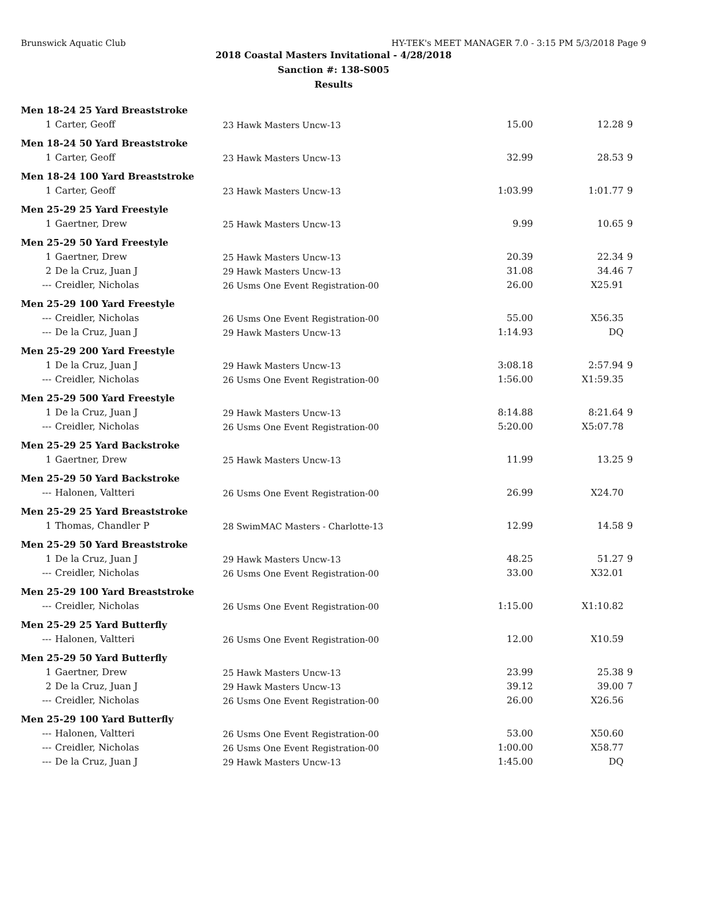Brunswick Aquatic Club HY-TEK's MEET MANAGER 7.0 - 3:15 PM 5/3/2018 Page 9
2018 Coastal Masters Invitational - 4/28/2018
Sanction #: 138-S005
Results
| Men 18-24 25 Yard Breaststroke | | | | |
| 1 Carter, Geoff | 23 Hawk Masters Uncw-13 | 15.00 | 12.28 | 9 |
| Men 18-24 50 Yard Breaststroke | | | | |
| 1 Carter, Geoff | 23 Hawk Masters Uncw-13 | 32.99 | 28.53 | 9 |
| Men 18-24 100 Yard Breaststroke | | | | |
| 1 Carter, Geoff | 23 Hawk Masters Uncw-13 | 1:03.99 | 1:01.77 | 9 |
| Men 25-29 25 Yard Freestyle | | | | |
| 1 Gaertner, Drew | 25 Hawk Masters Uncw-13 | 9.99 | 10.65 | 9 |
| Men 25-29 50 Yard Freestyle | | | | |
| 1 Gaertner, Drew | 25 Hawk Masters Uncw-13 | 20.39 | 22.34 | 9 |
| 2 De la Cruz, Juan J | 29 Hawk Masters Uncw-13 | 31.08 | 34.46 | 7 |
| --- Creidler, Nicholas | 26 Usms One Event Registration-00 | 26.00 | X25.91 | |
| Men 25-29 100 Yard Freestyle | | | | |
| --- Creidler, Nicholas | 26 Usms One Event Registration-00 | 55.00 | X56.35 | |
| --- De la Cruz, Juan J | 29 Hawk Masters Uncw-13 | 1:14.93 | DQ | |
| Men 25-29 200 Yard Freestyle | | | | |
| 1 De la Cruz, Juan J | 29 Hawk Masters Uncw-13 | 3:08.18 | 2:57.94 | 9 |
| --- Creidler, Nicholas | 26 Usms One Event Registration-00 | 1:56.00 | X1:59.35 | |
| Men 25-29 500 Yard Freestyle | | | | |
| 1 De la Cruz, Juan J | 29 Hawk Masters Uncw-13 | 8:14.88 | 8:21.64 | 9 |
| --- Creidler, Nicholas | 26 Usms One Event Registration-00 | 5:20.00 | X5:07.78 | |
| Men 25-29 25 Yard Backstroke | | | | |
| 1 Gaertner, Drew | 25 Hawk Masters Uncw-13 | 11.99 | 13.25 | 9 |
| Men 25-29 50 Yard Backstroke | | | | |
| --- Halonen, Valtteri | 26 Usms One Event Registration-00 | 26.99 | X24.70 | |
| Men 25-29 25 Yard Breaststroke | | | | |
| 1 Thomas, Chandler P | 28 SwimMAC Masters - Charlotte-13 | 12.99 | 14.58 | 9 |
| Men 25-29 50 Yard Breaststroke | | | | |
| 1 De la Cruz, Juan J | 29 Hawk Masters Uncw-13 | 48.25 | 51.27 | 9 |
| --- Creidler, Nicholas | 26 Usms One Event Registration-00 | 33.00 | X32.01 | |
| Men 25-29 100 Yard Breaststroke | | | | |
| --- Creidler, Nicholas | 26 Usms One Event Registration-00 | 1:15.00 | X1:10.82 | |
| Men 25-29 25 Yard Butterfly | | | | |
| --- Halonen, Valtteri | 26 Usms One Event Registration-00 | 12.00 | X10.59 | |
| Men 25-29 50 Yard Butterfly | | | | |
| 1 Gaertner, Drew | 25 Hawk Masters Uncw-13 | 23.99 | 25.38 | 9 |
| 2 De la Cruz, Juan J | 29 Hawk Masters Uncw-13 | 39.12 | 39.00 | 7 |
| --- Creidler, Nicholas | 26 Usms One Event Registration-00 | 26.00 | X26.56 | |
| Men 25-29 100 Yard Butterfly | | | | |
| --- Halonen, Valtteri | 26 Usms One Event Registration-00 | 53.00 | X50.60 | |
| --- Creidler, Nicholas | 26 Usms One Event Registration-00 | 1:00.00 | X58.77 | |
| --- De la Cruz, Juan J | 29 Hawk Masters Uncw-13 | 1:45.00 | DQ | |